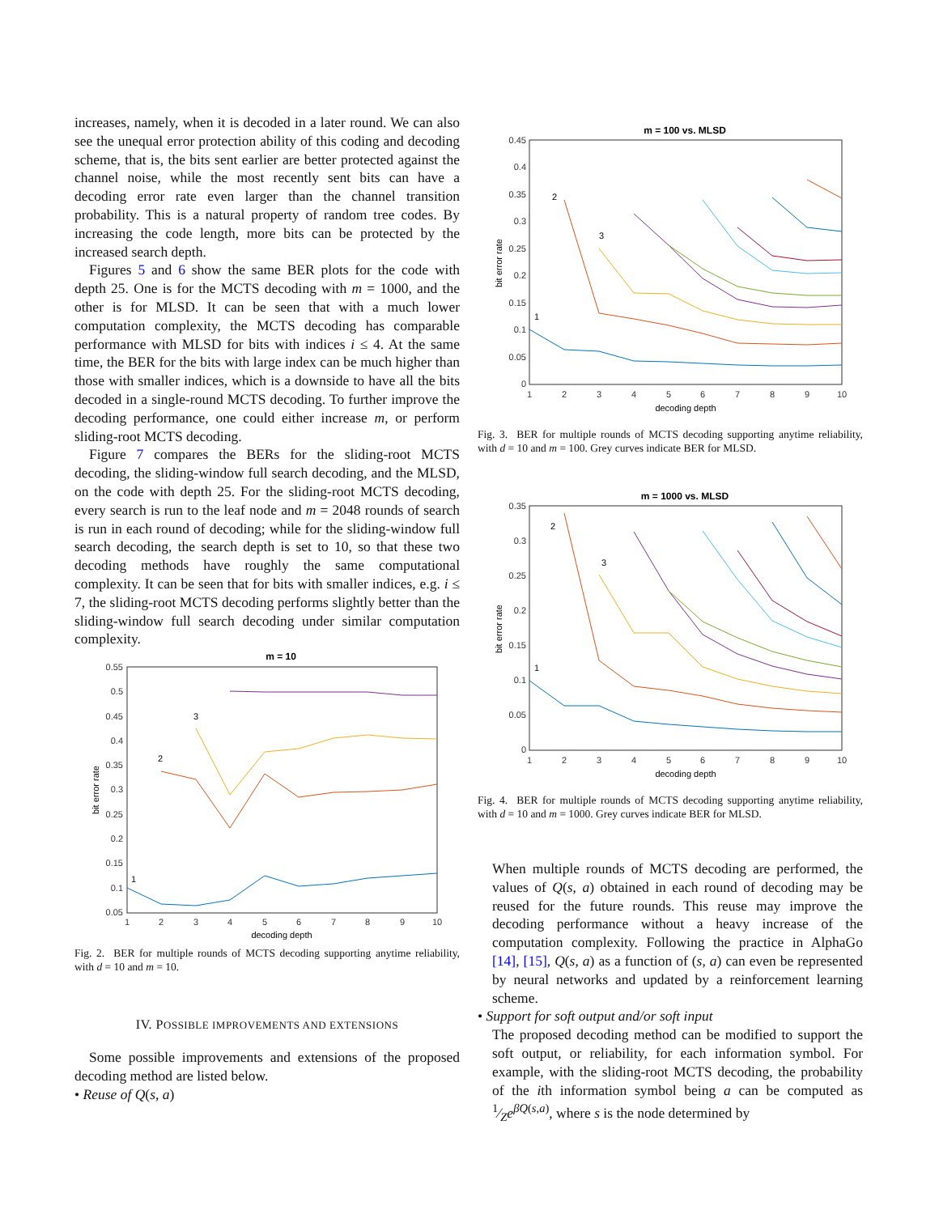increases, namely, when it is decoded in a later round. We can also see the unequal error protection ability of this coding and decoding scheme, that is, the bits sent earlier are better protected against the channel noise, while the most recently sent bits can have a decoding error rate even larger than the channel transition probability. This is a natural property of random tree codes. By increasing the code length, more bits can be protected by the increased search depth.
Figures 5 and 6 show the same BER plots for the code with depth 25. One is for the MCTS decoding with m = 1000, and the other is for MLSD. It can be seen that with a much lower computation complexity, the MCTS decoding has comparable performance with MLSD for bits with indices i ≤ 4. At the same time, the BER for the bits with large index can be much higher than those with smaller indices, which is a downside to have all the bits decoded in a single-round MCTS decoding. To further improve the decoding performance, one could either increase m, or perform sliding-root MCTS decoding.
Figure 7 compares the BERs for the sliding-root MCTS decoding, the sliding-window full search decoding, and the MLSD, on the code with depth 25. For the sliding-root MCTS decoding, every search is run to the leaf node and m = 2048 rounds of search is run in each round of decoding; while for the sliding-window full search decoding, the search depth is set to 10, so that these two decoding methods have roughly the same computational complexity. It can be seen that for bits with smaller indices, e.g. i ≤ 7, the sliding-root MCTS decoding performs slightly better than the sliding-window full search decoding under similar computation complexity.
m = 10
0.55
0.5
0.45
0.4
0.35
0.3
0.25
0.2
0.15
0.1
0.05
1
2
3
4
5
6
7
8
9
10
decoding depth
bit error rate
1
2
3
Fig. 2. BER for multiple rounds of MCTS decoding supporting anytime reliability, with d = 10 and m = 10.
IV. POSSIBLE IMPROVEMENTS AND EXTENSIONS
Some possible improvements and extensions of the proposed decoding method are listed below.
• Reuse of Q(s, a)
m = 100 vs. MLSD
0.45
0.4
0.35
0.3
0.25
0.2
0.15
0.1
0.05
0
1
2
3
4
5
6
7
8
9
10
decoding depth
bit error rate
1
2
3
Fig. 3. BER for multiple rounds of MCTS decoding supporting anytime reliability, with d = 10 and m = 100. Grey curves indicate BER for MLSD.
m = 1000 vs. MLSD
0.35
0.3
0.25
0.2
0.15
0.1
0.05
0
1
2
3
4
5
6
7
8
9
10
decoding depth
bit error rate
1
2
3
Fig. 4. BER for multiple rounds of MCTS decoding supporting anytime reliability, with d = 10 and m = 1000. Grey curves indicate BER for MLSD.
When multiple rounds of MCTS decoding are performed, the values of Q(s, a) obtained in each round of decoding may be reused for the future rounds. This reuse may improve the decoding performance without a heavy increase of the computation complexity. Following the practice in AlphaGo [14], [15], Q(s, a) as a function of (s, a) can even be represented by neural networks and updated by a reinforcement learning scheme.
• Support for soft output and/or soft input
The proposed decoding method can be modified to support the soft output, or reliability, for each information symbol. For example, with the sliding-root MCTS decoding, the probability of the ith information symbol being a can be computed as 1⁄Ze<sup>βQ(s,a)</sup>, where s is the node determined by